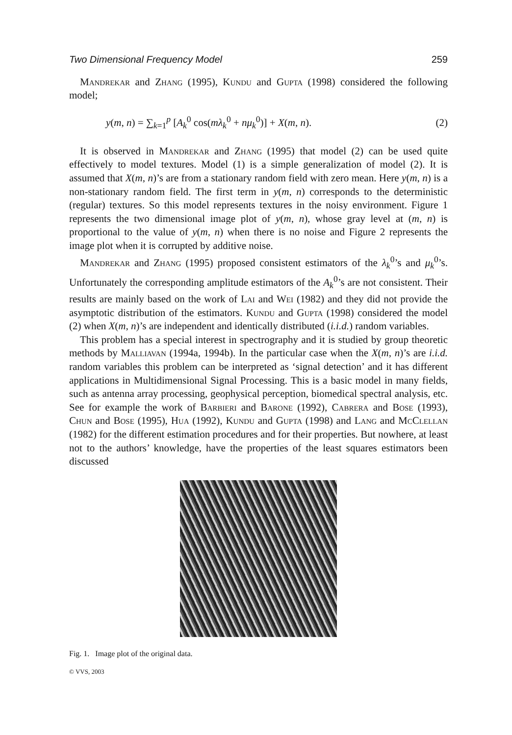Two Dimensional Frequency Model 259
Mandrekar and Zhang (1995), Kundu and Gupta (1998) considered the following model;
y(m, n) = ∑<sub>k=1</sub><sup>p</sup> [A<sub>k</sub><sup>0</sup> cos(mλ<sub>k</sub><sup>0</sup> + nμ<sub>k</sub><sup>0</sup>)] + X(m, n). (2)
It is observed in Mandrekar and Zhang (1995) that model (2) can be used quite effectively to model textures. Model (1) is a simple generalization of model (2). It is assumed that X(m, n)’s are from a stationary random field with zero mean. Here y(m, n) is a non-stationary random field. The first term in y(m, n) corresponds to the deterministic (regular) textures. So this model represents textures in the noisy environment. Figure 1 represents the two dimensional image plot of y(m, n), whose gray level at (m, n) is proportional to the value of y(m, n) when there is no noise and Figure 2 represents the image plot when it is corrupted by additive noise.
Mandrekar and Zhang (1995) proposed consistent estimators of the λ<sub>k</sub><sup>0</sup>’s and μ<sub>k</sub><sup>0</sup>’s. Unfortunately the corresponding amplitude estimators of the A<sub>k</sub><sup>0</sup>’s are not consistent. Their results are mainly based on the work of Lai and Wei (1982) and they did not provide the asymptotic distribution of the estimators. Kundu and Gupta (1998) considered the model (2) when X(m, n)’s are independent and identically distributed (i.i.d.) random variables.
This problem has a special interest in spectrography and it is studied by group theoretic methods by Malliavan (1994a, 1994b). In the particular case when the X(m, n)’s are i.i.d. random variables this problem can be interpreted as ‘signal detection’ and it has different applications in Multidimensional Signal Processing. This is a basic model in many fields, such as antenna array processing, geophysical perception, biomedical spectral analysis, etc. See for example the work of Barbieri and Barone (1992), Cabrera and Bose (1993), Chun and Bose (1995), Hua (1992), Kundu and Gupta (1998) and Lang and McClellan (1982) for the different estimation procedures and for their properties. But nowhere, at least not to the authors’ knowledge, have the properties of the least squares estimators been discussed
Fig. 1. Image plot of the original data.
© VVS, 2003